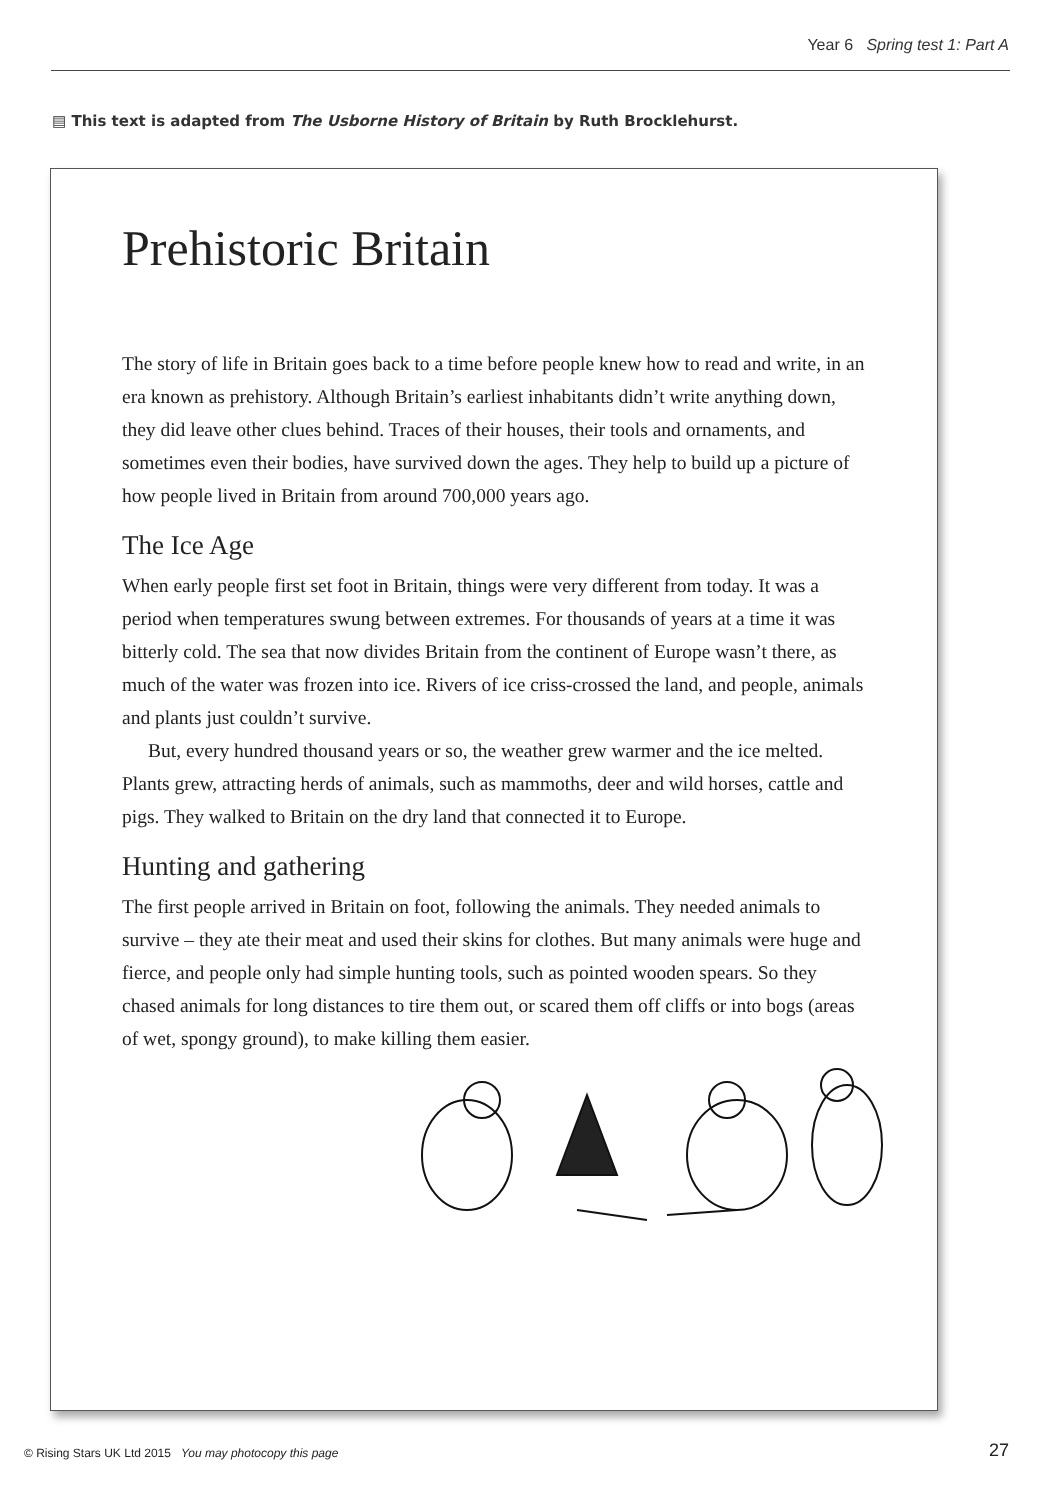Year 6 Spring test 1: Part A
▤ This text is adapted from The Usborne History of Britain by Ruth Brocklehurst.
Prehistoric Britain
The story of life in Britain goes back to a time before people knew how to read and write, in an era known as prehistory. Although Britain’s earliest inhabitants didn’t write anything down, they did leave other clues behind. Traces of their houses, their tools and ornaments, and sometimes even their bodies, have survived down the ages. They help to build up a picture of how people lived in Britain from around 700,000 years ago.
The Ice Age
When early people first set foot in Britain, things were very different from today. It was a period when temperatures swung between extremes. For thousands of years at a time it was bitterly cold. The sea that now divides Britain from the continent of Europe wasn’t there, as much of the water was frozen into ice. Rivers of ice criss-crossed the land, and people, animals and plants just couldn’t survive.
But, every hundred thousand years or so, the weather grew warmer and the ice melted. Plants grew, attracting herds of animals, such as mammoths, deer and wild horses, cattle and pigs. They walked to Britain on the dry land that connected it to Europe.
Hunting and gathering
The first people arrived in Britain on foot, following the animals. They needed animals to survive – they ate their meat and used their skins for clothes. But many animals were huge and fierce, and people only had simple hunting tools, such as pointed wooden spears. So they chased animals for long distances to tire them out, or scared them off cliffs or into bogs (areas of wet, spongy ground), to make killing them easier.
© Rising Stars UK Ltd 2015 You may photocopy this page
27